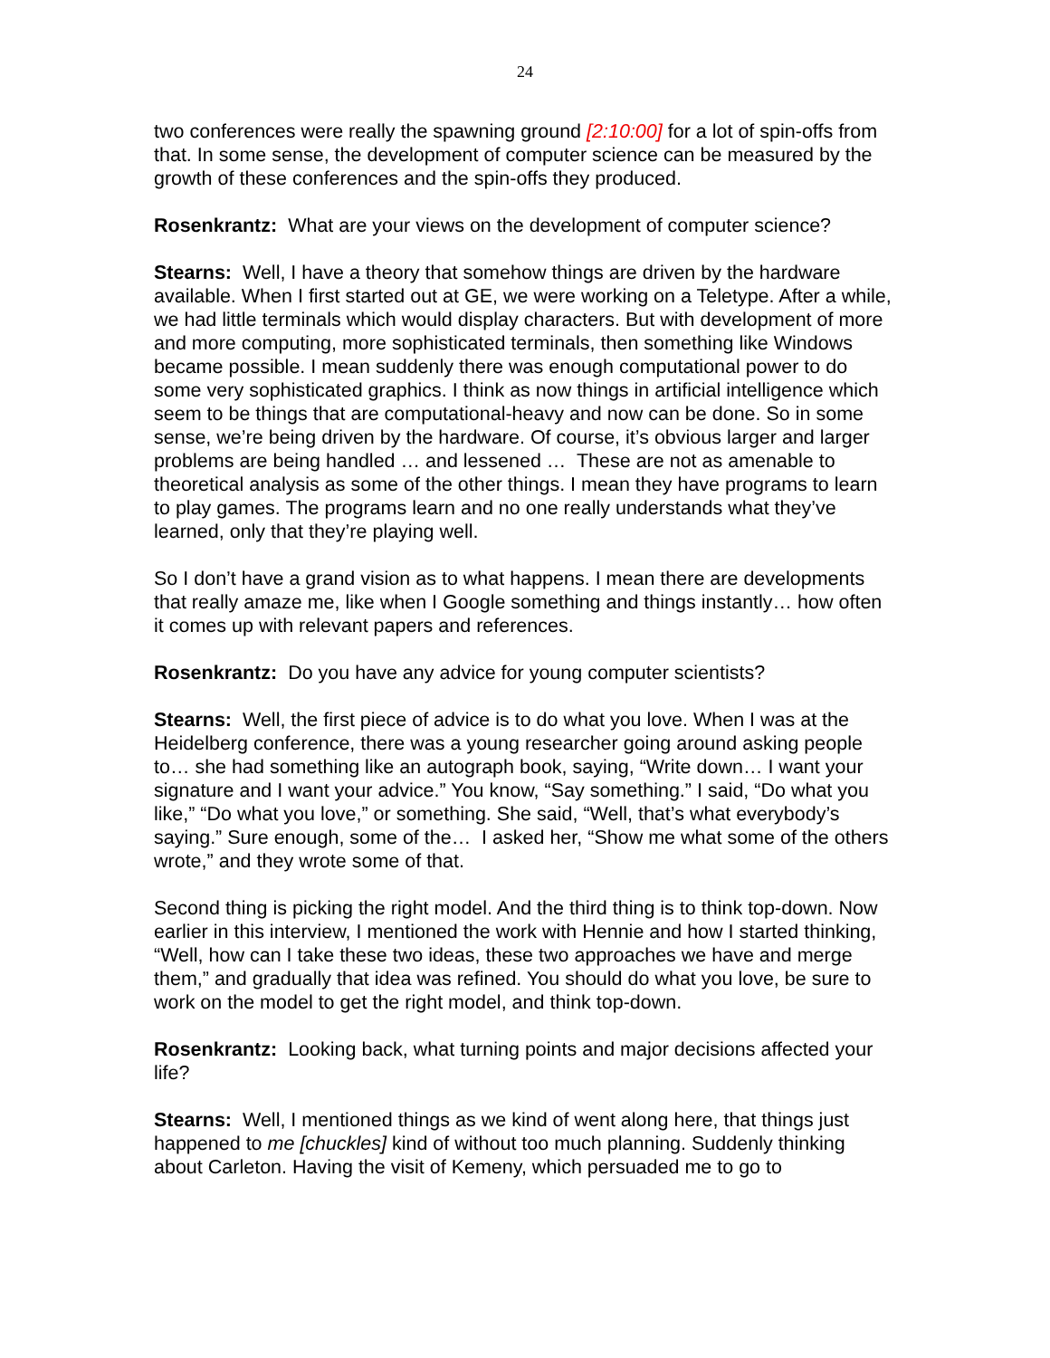24
two conferences were really the spawning ground [2:10:00] for a lot of spin-offs from that. In some sense, the development of computer science can be measured by the growth of these conferences and the spin-offs they produced.
Rosenkrantz: What are your views on the development of computer science?
Stearns: Well, I have a theory that somehow things are driven by the hardware available. When I first started out at GE, we were working on a Teletype. After a while, we had little terminals which would display characters. But with development of more and more computing, more sophisticated terminals, then something like Windows became possible. I mean suddenly there was enough computational power to do some very sophisticated graphics. I think as now things in artificial intelligence which seem to be things that are computational-heavy and now can be done. So in some sense, we’re being driven by the hardware. Of course, it’s obvious larger and larger problems are being handled … and lessened … These are not as amenable to theoretical analysis as some of the other things. I mean they have programs to learn to play games. The programs learn and no one really understands what they’ve learned, only that they’re playing well.
So I don’t have a grand vision as to what happens. I mean there are developments that really amaze me, like when I Google something and things instantly… how often it comes up with relevant papers and references.
Rosenkrantz: Do you have any advice for young computer scientists?
Stearns: Well, the first piece of advice is to do what you love. When I was at the Heidelberg conference, there was a young researcher going around asking people to… she had something like an autograph book, saying, “Write down… I want your signature and I want your advice.” You know, “Say something.” I said, “Do what you like,” “Do what you love,” or something. She said, “Well, that’s what everybody’s saying.” Sure enough, some of the… I asked her, “Show me what some of the others wrote,” and they wrote some of that.
Second thing is picking the right model. And the third thing is to think top-down. Now earlier in this interview, I mentioned the work with Hennie and how I started thinking, “Well, how can I take these two ideas, these two approaches we have and merge them,” and gradually that idea was refined. You should do what you love, be sure to work on the model to get the right model, and think top-down.
Rosenkrantz: Looking back, what turning points and major decisions affected your life?
Stearns: Well, I mentioned things as we kind of went along here, that things just happened to me [chuckles] kind of without too much planning. Suddenly thinking about Carleton. Having the visit of Kemeny, which persuaded me to go to